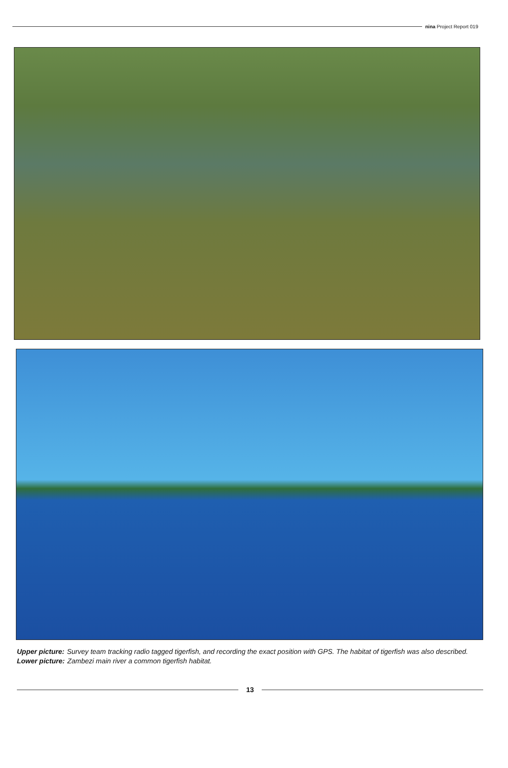nina Project Report 019
Upper picture: Survey team tracking radio tagged tigerfish, and recording the exact position with GPS. The habitat of tigerfish was also described.
Lower picture: Zambezi main river a common tigerfish habitat.
13